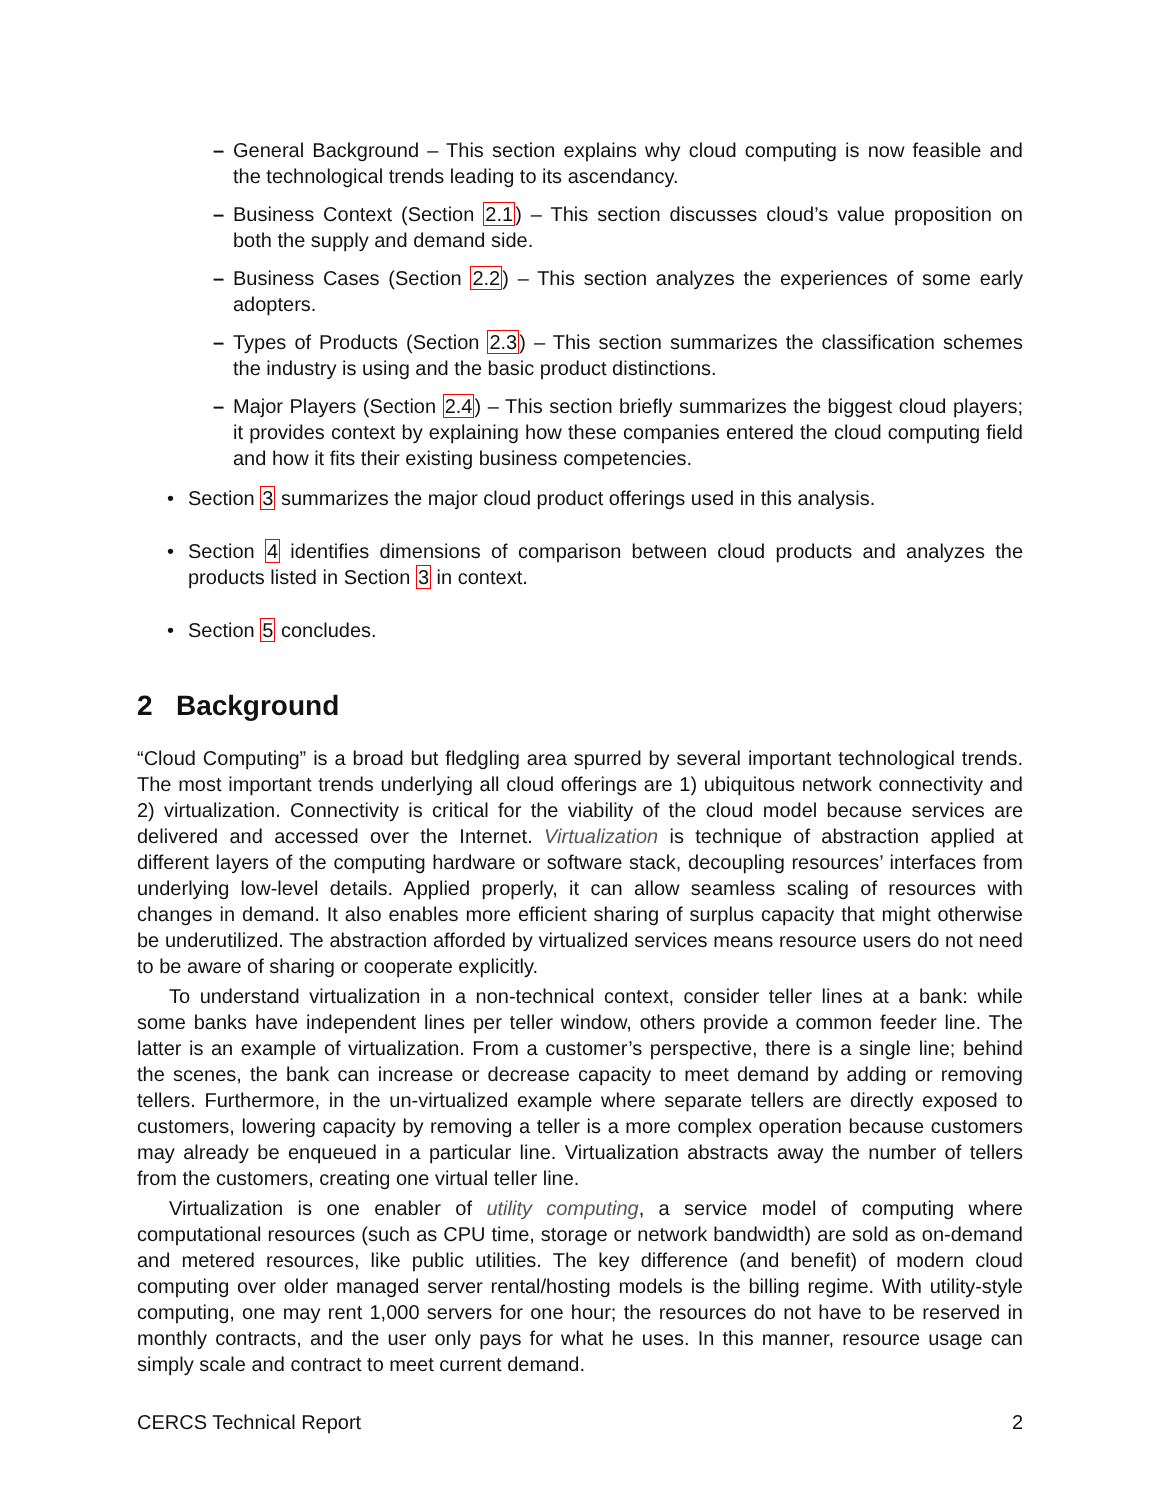– General Background – This section explains why cloud computing is now feasible and the technological trends leading to its ascendancy.
– Business Context (Section 2.1) – This section discusses cloud’s value proposition on both the supply and demand side.
– Business Cases (Section 2.2) – This section analyzes the experiences of some early adopters.
– Types of Products (Section 2.3) – This section summarizes the classification schemes the industry is using and the basic product distinctions.
– Major Players (Section 2.4) – This section briefly summarizes the biggest cloud players; it provides context by explaining how these companies entered the cloud computing field and how it fits their existing business competencies.
• Section 3 summarizes the major cloud product offerings used in this analysis.
• Section 4 identifies dimensions of comparison between cloud products and analyzes the products listed in Section 3 in context.
• Section 5 concludes.
2 Background
“Cloud Computing” is a broad but fledgling area spurred by several important technological trends. The most important trends underlying all cloud offerings are 1) ubiquitous network connectivity and 2) virtualization. Connectivity is critical for the viability of the cloud model because services are delivered and accessed over the Internet. Virtualization is technique of abstraction applied at different layers of the computing hardware or software stack, decoupling resources’ interfaces from underlying low-level details. Applied properly, it can allow seamless scaling of resources with changes in demand. It also enables more efficient sharing of surplus capacity that might otherwise be underutilized. The abstraction afforded by virtualized services means resource users do not need to be aware of sharing or cooperate explicitly.
To understand virtualization in a non-technical context, consider teller lines at a bank: while some banks have independent lines per teller window, others provide a common feeder line. The latter is an example of virtualization. From a customer’s perspective, there is a single line; behind the scenes, the bank can increase or decrease capacity to meet demand by adding or removing tellers. Furthermore, in the un-virtualized example where separate tellers are directly exposed to customers, lowering capacity by removing a teller is a more complex operation because customers may already be enqueued in a particular line. Virtualization abstracts away the number of tellers from the customers, creating one virtual teller line.
Virtualization is one enabler of utility computing, a service model of computing where computational resources (such as CPU time, storage or network bandwidth) are sold as on-demand and metered resources, like public utilities. The key difference (and benefit) of modern cloud computing over older managed server rental/hosting models is the billing regime. With utility-style computing, one may rent 1,000 servers for one hour; the resources do not have to be reserved in monthly contracts, and the user only pays for what he uses. In this manner, resource usage can simply scale and contract to meet current demand.
CERCS Technical Report 2